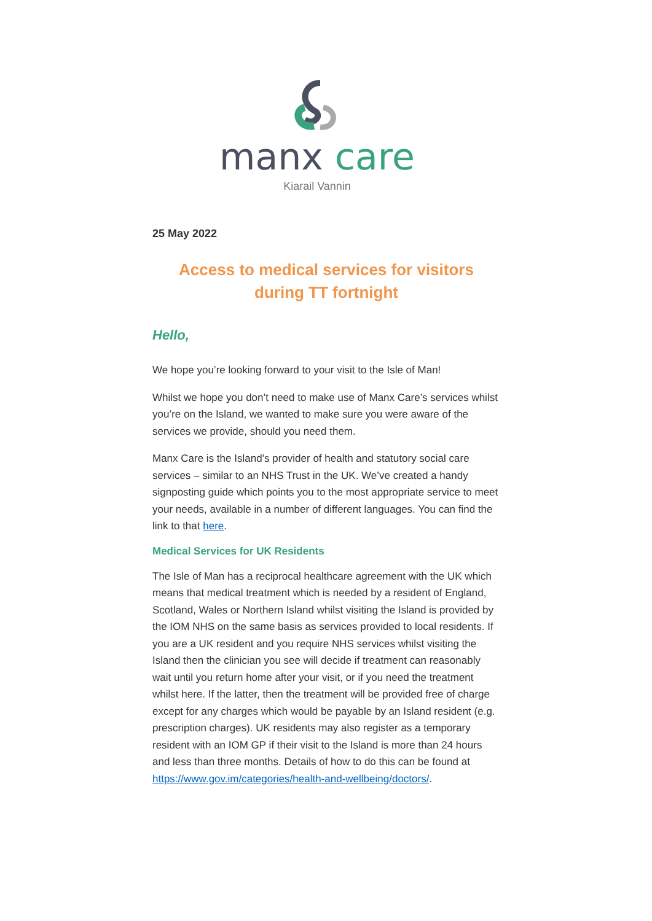manx care
Kiarail Vannin
25 May 2022
Access to medical services for visitors during TT fortnight
Hello,
We hope you’re looking forward to your visit to the Isle of Man!
Whilst we hope you don’t need to make use of Manx Care’s services whilst you’re on the Island, we wanted to make sure you were aware of the services we provide, should you need them.
Manx Care is the Island’s provider of health and statutory social care services – similar to an NHS Trust in the UK. We’ve created a handy signposting guide which points you to the most appropriate service to meet your needs, available in a number of different languages. You can find the link to that here.
Medical Services for UK Residents
The Isle of Man has a reciprocal healthcare agreement with the UK which means that medical treatment which is needed by a resident of England, Scotland, Wales or Northern Island whilst visiting the Island is provided by the IOM NHS on the same basis as services provided to local residents. If you are a UK resident and you require NHS services whilst visiting the Island then the clinician you see will decide if treatment can reasonably wait until you return home after your visit, or if you need the treatment whilst here. If the latter, then the treatment will be provided free of charge except for any charges which would be payable by an Island resident (e.g. prescription charges). UK residents may also register as a temporary resident with an IOM GP if their visit to the Island is more than 24 hours and less than three months. Details of how to do this can be found at https://www.gov.im/categories/health-and-wellbeing/doctors/.